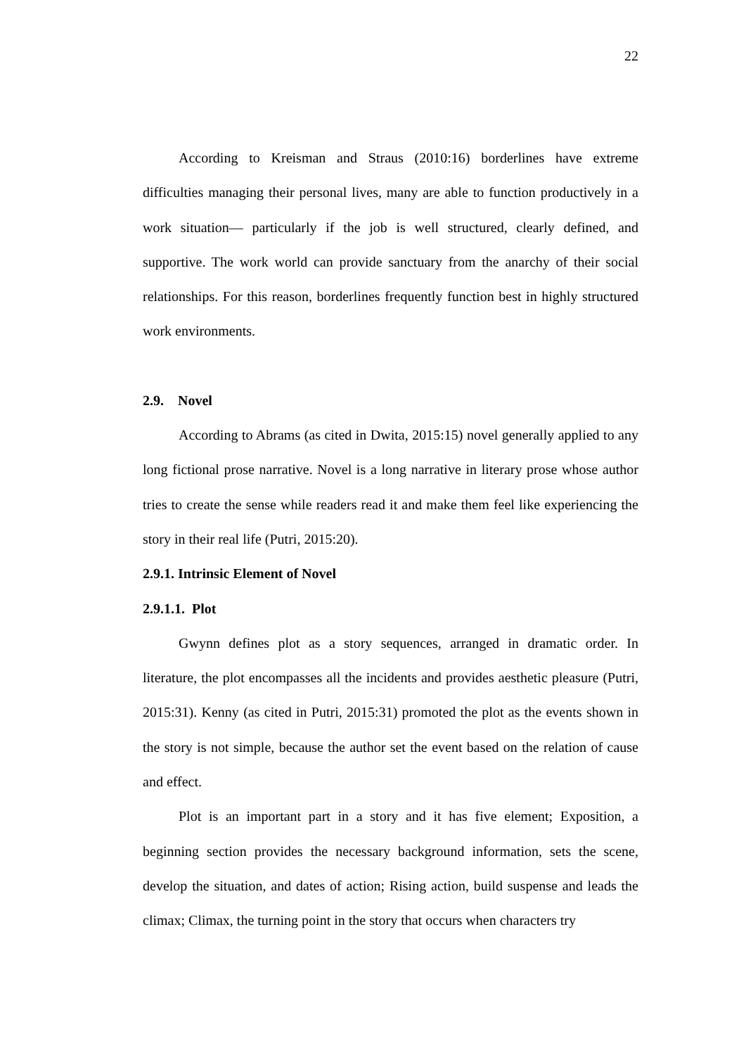22
According to Kreisman and Straus (2010:16) borderlines have extreme difficulties managing their personal lives, many are able to function productively in a work situation— particularly if the job is well structured, clearly defined, and supportive. The work world can provide sanctuary from the anarchy of their social relationships. For this reason, borderlines frequently function best in highly structured work environments.
2.9. Novel
According to Abrams (as cited in Dwita, 2015:15) novel generally applied to any long fictional prose narrative. Novel is a long narrative in literary prose whose author tries to create the sense while readers read it and make them feel like experiencing the story in their real life (Putri, 2015:20).
2.9.1. Intrinsic Element of Novel
2.9.1.1. Plot
Gwynn defines plot as a story sequences, arranged in dramatic order. In literature, the plot encompasses all the incidents and provides aesthetic pleasure (Putri, 2015:31). Kenny (as cited in Putri, 2015:31) promoted the plot as the events shown in the story is not simple, because the author set the event based on the relation of cause and effect.
Plot is an important part in a story and it has five element; Exposition, a beginning section provides the necessary background information, sets the scene, develop the situation, and dates of action; Rising action, build suspense and leads the climax; Climax, the turning point in the story that occurs when characters try